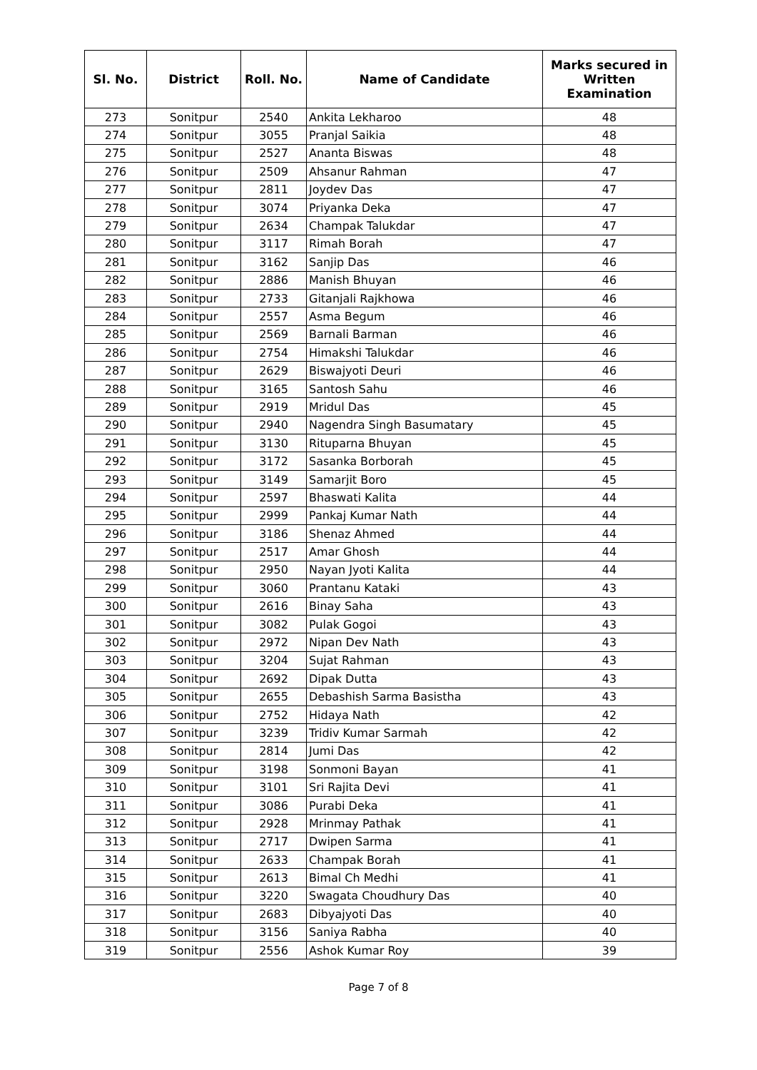| Sl. No. | District | Roll. No. | Name of Candidate | Marks secured in Written Examination |
| --- | --- | --- | --- | --- |
| 273 | Sonitpur | 2540 | Ankita Lekharoo | 48 |
| 274 | Sonitpur | 3055 | Pranjal Saikia | 48 |
| 275 | Sonitpur | 2527 | Ananta Biswas | 48 |
| 276 | Sonitpur | 2509 | Ahsanur Rahman | 47 |
| 277 | Sonitpur | 2811 | Joydev Das | 47 |
| 278 | Sonitpur | 3074 | Priyanka Deka | 47 |
| 279 | Sonitpur | 2634 | Champak Talukdar | 47 |
| 280 | Sonitpur | 3117 | Rimah Borah | 47 |
| 281 | Sonitpur | 3162 | Sanjip Das | 46 |
| 282 | Sonitpur | 2886 | Manish Bhuyan | 46 |
| 283 | Sonitpur | 2733 | Gitanjali Rajkhowa | 46 |
| 284 | Sonitpur | 2557 | Asma Begum | 46 |
| 285 | Sonitpur | 2569 | Barnali Barman | 46 |
| 286 | Sonitpur | 2754 | Himakshi Talukdar | 46 |
| 287 | Sonitpur | 2629 | Biswajyoti Deuri | 46 |
| 288 | Sonitpur | 3165 | Santosh Sahu | 46 |
| 289 | Sonitpur | 2919 | Mridul Das | 45 |
| 290 | Sonitpur | 2940 | Nagendra Singh Basumatary | 45 |
| 291 | Sonitpur | 3130 | Rituparna Bhuyan | 45 |
| 292 | Sonitpur | 3172 | Sasanka Borborah | 45 |
| 293 | Sonitpur | 3149 | Samarjit Boro | 45 |
| 294 | Sonitpur | 2597 | Bhaswati Kalita | 44 |
| 295 | Sonitpur | 2999 | Pankaj Kumar Nath | 44 |
| 296 | Sonitpur | 3186 | Shenaz Ahmed | 44 |
| 297 | Sonitpur | 2517 | Amar Ghosh | 44 |
| 298 | Sonitpur | 2950 | Nayan Jyoti Kalita | 44 |
| 299 | Sonitpur | 3060 | Prantanu Kataki | 43 |
| 300 | Sonitpur | 2616 | Binay Saha | 43 |
| 301 | Sonitpur | 3082 | Pulak Gogoi | 43 |
| 302 | Sonitpur | 2972 | Nipan Dev Nath | 43 |
| 303 | Sonitpur | 3204 | Sujat Rahman | 43 |
| 304 | Sonitpur | 2692 | Dipak Dutta | 43 |
| 305 | Sonitpur | 2655 | Debashish Sarma Basistha | 43 |
| 306 | Sonitpur | 2752 | Hidaya Nath | 42 |
| 307 | Sonitpur | 3239 | Tridiv Kumar Sarmah | 42 |
| 308 | Sonitpur | 2814 | Jumi Das | 42 |
| 309 | Sonitpur | 3198 | Sonmoni Bayan | 41 |
| 310 | Sonitpur | 3101 | Sri Rajita Devi | 41 |
| 311 | Sonitpur | 3086 | Purabi Deka | 41 |
| 312 | Sonitpur | 2928 | Mrinmay Pathak | 41 |
| 313 | Sonitpur | 2717 | Dwipen Sarma | 41 |
| 314 | Sonitpur | 2633 | Champak Borah | 41 |
| 315 | Sonitpur | 2613 | Bimal Ch Medhi | 41 |
| 316 | Sonitpur | 3220 | Swagata Choudhury Das | 40 |
| 317 | Sonitpur | 2683 | Dibyajyoti Das | 40 |
| 318 | Sonitpur | 3156 | Saniya Rabha | 40 |
| 319 | Sonitpur | 2556 | Ashok Kumar Roy | 39 |
Page 7 of 8